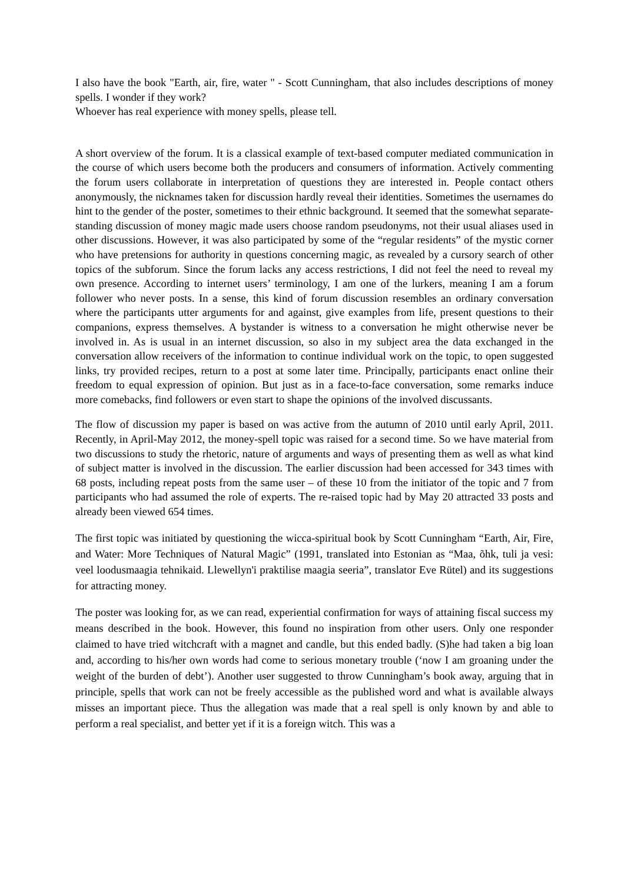I also have the book "Earth, air, fire, water " - Scott Cunningham, that also includes descriptions of money spells. I wonder if they work?
Whoever has real experience with money spells, please tell.
A short overview of the forum. It is a classical example of text-based computer mediated communication in the course of which users become both the producers and consumers of information. Actively commenting the forum users collaborate in interpretation of questions they are interested in. People contact others anonymously, the nicknames taken for discussion hardly reveal their identities. Sometimes the usernames do hint to the gender of the poster, sometimes to their ethnic background. It seemed that the somewhat separate-standing discussion of money magic made users choose random pseudonyms, not their usual aliases used in other discussions. However, it was also participated by some of the “regular residents” of the mystic corner who have pretensions for authority in questions concerning magic, as revealed by a cursory search of other topics of the subforum. Since the forum lacks any access restrictions, I did not feel the need to reveal my own presence. According to internet users’ terminology, I am one of the lurkers, meaning I am a forum follower who never posts. In a sense, this kind of forum discussion resembles an ordinary conversation where the participants utter arguments for and against, give examples from life, present questions to their companions, express themselves. A bystander is witness to a conversation he might otherwise never be involved in. As is usual in an internet discussion, so also in my subject area the data exchanged in the conversation allow receivers of the information to continue individual work on the topic, to open suggested links, try provided recipes, return to a post at some later time. Principally, participants enact online their freedom to equal expression of opinion. But just as in a face-to-face conversation, some remarks induce more comebacks, find followers or even start to shape the opinions of the involved discussants.
The flow of discussion my paper is based on was active from the autumn of 2010 until early April, 2011. Recently, in April-May 2012, the money-spell topic was raised for a second time. So we have material from two discussions to study the rhetoric, nature of arguments and ways of presenting them as well as what kind of subject matter is involved in the discussion. The earlier discussion had been accessed for 343 times with 68 posts, including repeat posts from the same user – of these 10 from the initiator of the topic and 7 from participants who had assumed the role of experts. The re-raised topic had by May 20 attracted 33 posts and already been viewed 654 times.
The first topic was initiated by questioning the wicca-spiritual book by Scott Cunningham “Earth, Air, Fire, and Water: More Techniques of Natural Magic” (1991, translated into Estonian as “Maa, õhk, tuli ja vesi: veel loodusmaagia tehnikaid. Llewellyn'i praktilise maagia seeria”, translator Eve Rütel) and its suggestions for attracting money.
The poster was looking for, as we can read, experiential confirmation for ways of attaining fiscal success my means described in the book. However, this found no inspiration from other users. Only one responder claimed to have tried witchcraft with a magnet and candle, but this ended badly. (S)he had taken a big loan and, according to his/her own words had come to serious monetary trouble (‘now I am groaning under the weight of the burden of debt’). Another user suggested to throw Cunningham’s book away, arguing that in principle, spells that work can not be freely accessible as the published word and what is available always misses an important piece. Thus the allegation was made that a real spell is only known by and able to perform a real specialist, and better yet if it is a foreign witch. This was a